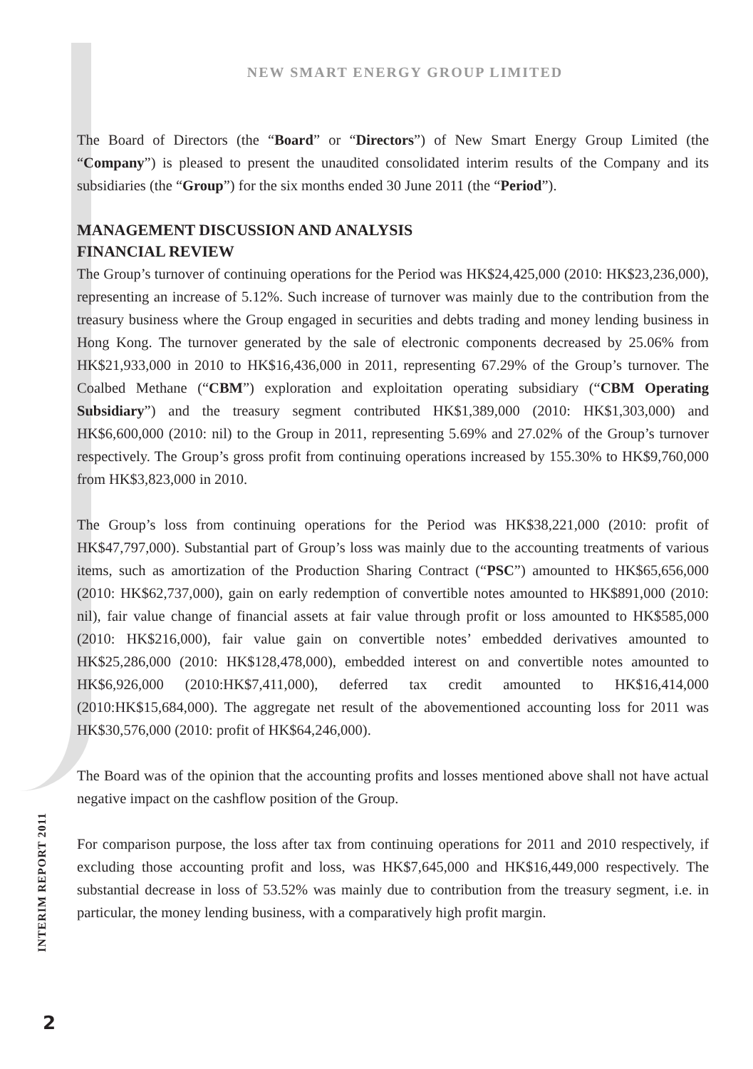NEW SMART ENERGY GROUP LIMITED
The Board of Directors (the “Board” or “Directors”) of New Smart Energy Group Limited (the “Company”) is pleased to present the unaudited consolidated interim results of the Company and its subsidiaries (the “Group”) for the six months ended 30 June 2011 (the “Period”).
MANAGEMENT DISCUSSION AND ANALYSIS
FINANCIAL REVIEW
The Group’s turnover of continuing operations for the Period was HK$24,425,000 (2010: HK$23,236,000), representing an increase of 5.12%. Such increase of turnover was mainly due to the contribution from the treasury business where the Group engaged in securities and debts trading and money lending business in Hong Kong. The turnover generated by the sale of electronic components decreased by 25.06% from HK$21,933,000 in 2010 to HK$16,436,000 in 2011, representing 67.29% of the Group’s turnover. The Coalbed Methane (“CBM”) exploration and exploitation operating subsidiary (“CBM Operating Subsidiary”) and the treasury segment contributed HK$1,389,000 (2010: HK$1,303,000) and HK$6,600,000 (2010: nil) to the Group in 2011, representing 5.69% and 27.02% of the Group’s turnover respectively. The Group’s gross profit from continuing operations increased by 155.30% to HK$9,760,000 from HK$3,823,000 in 2010.
The Group’s loss from continuing operations for the Period was HK$38,221,000 (2010: profit of HK$47,797,000). Substantial part of Group’s loss was mainly due to the accounting treatments of various items, such as amortization of the Production Sharing Contract (“PSC”) amounted to HK$65,656,000 (2010: HK$62,737,000), gain on early redemption of convertible notes amounted to HK$891,000 (2010: nil), fair value change of financial assets at fair value through profit or loss amounted to HK$585,000 (2010: HK$216,000), fair value gain on convertible notes’ embedded derivatives amounted to HK$25,286,000 (2010: HK$128,478,000), embedded interest on and convertible notes amounted to HK$6,926,000 (2010:HK$7,411,000), deferred tax credit amounted to HK$16,414,000 (2010:HK$15,684,000). The aggregate net result of the abovementioned accounting loss for 2011 was HK$30,576,000 (2010: profit of HK$64,246,000).
The Board was of the opinion that the accounting profits and losses mentioned above shall not have actual negative impact on the cashflow position of the Group.
For comparison purpose, the loss after tax from continuing operations for 2011 and 2010 respectively, if excluding those accounting profit and loss, was HK$7,645,000 and HK$16,449,000 respectively. The substantial decrease in loss of 53.52% was mainly due to contribution from the treasury segment, i.e. in particular, the money lending business, with a comparatively high profit margin.
INTERIM REPORT 2011
2